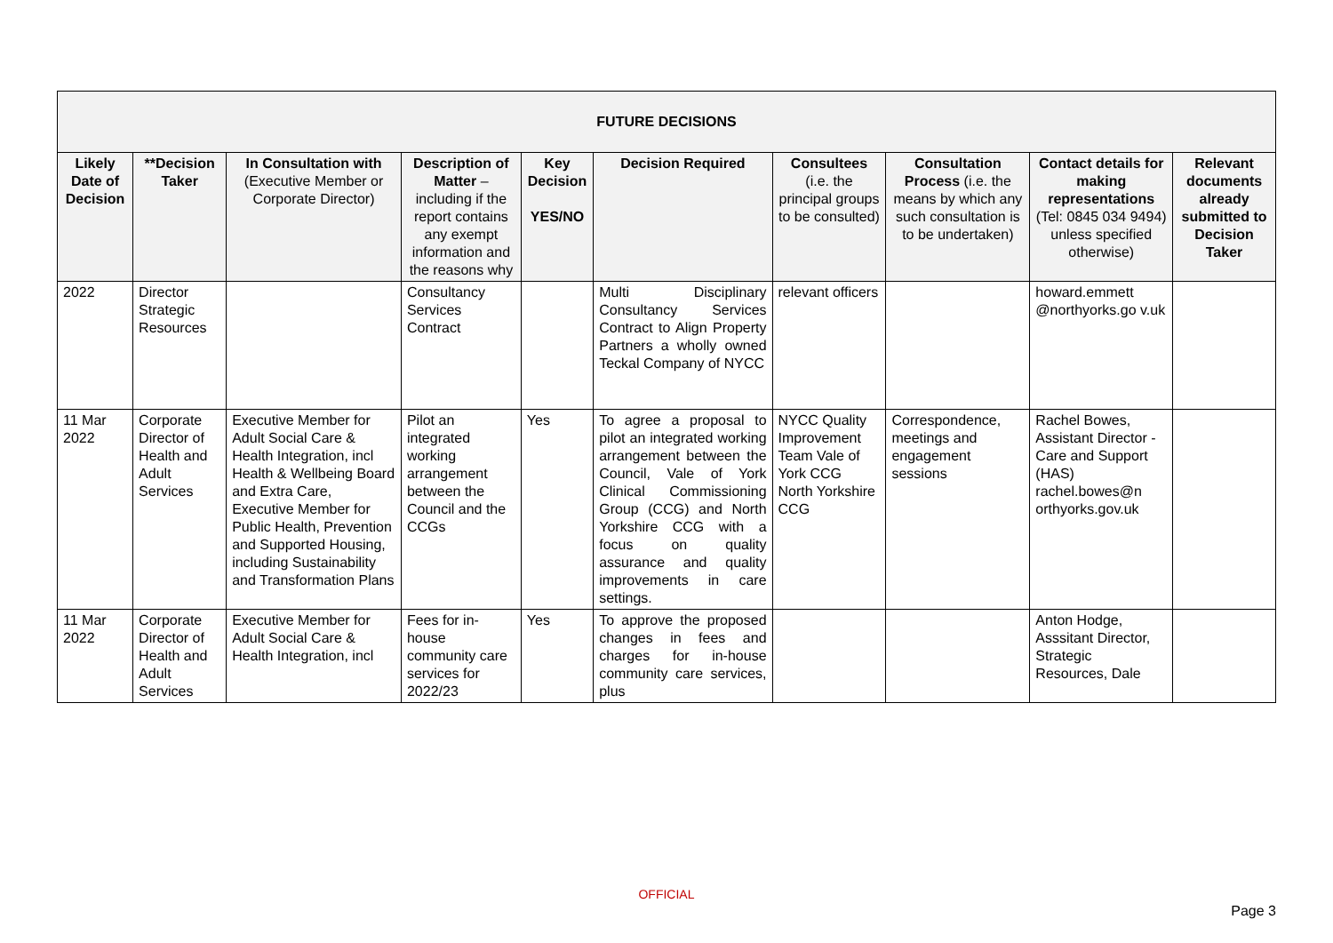| FUTURE DECISIONS | | | | | | | | | |
| --- | --- | --- | --- | --- | --- | --- | --- | --- | --- |
| Likely Date of Decision | **Decision Taker | In Consultation with (Executive Member or Corporate Director) | Description of Matter – including if the report contains any exempt information and the reasons why | Key Decision YES/NO | Decision Required | Consultees (i.e. the principal groups to be consulted) | Consultation Process (i.e. the means by which any such consultation is to be undertaken) | Contact details for making representations (Tel: 0845 034 9494) unless specified otherwise) | Relevant documents already submitted to Decision Taker |
| 2022 | Director Strategic Resources | | Consultancy Services Contract | | Multi Disciplinary Consultancy Services Contract to Align Property Partners a wholly owned Teckal Company of NYCC | relevant officers | | howard.emmett @northyorks.go v.uk | |
| 11 Mar 2022 | Corporate Director of Health and Adult Services | Executive Member for Adult Social Care & Health Integration, incl Health & Wellbeing Board and Extra Care, Executive Member for Public Health, Prevention and Supported Housing, including Sustainability and Transformation Plans | Pilot an integrated working arrangement between the Council and the CCGs | Yes | To agree a proposal to pilot an integrated working arrangement between the Council, Vale of York Clinical Commissioning Group (CCG) and North Yorkshire CCG with a focus on quality assurance and quality improvements in care settings. | NYCC Quality Improvement Team Vale of York CCG North Yorkshire CCG | Correspondence, meetings and engagement sessions | Rachel Bowes, Assistant Director - Care and Support (HAS) rachel.bowes@n orthyorks.gov.uk | |
| 11 Mar 2022 | Corporate Director of Health and Adult Services | Executive Member for Adult Social Care & Health Integration, incl | Fees for in-house community care services for 2022/23 | Yes | To approve the proposed changes in fees and charges for in-house community care services, plus | | | Anton Hodge, Asssitant Director, Strategic Resources, Dale | |
OFFICIAL
Page 3